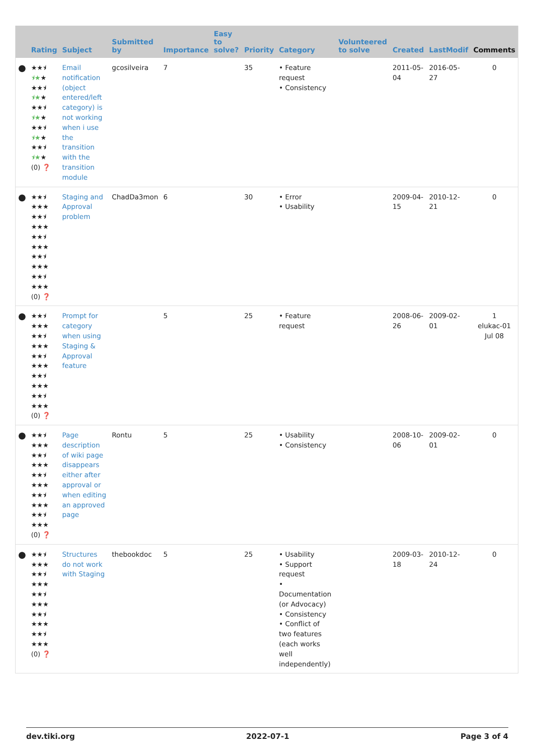| | Rating | Subject | Submitted by | Importance | Easy to solve? | Priority | Category | Volunteered to solve | Created | LastModif | Comments |
| --- | --- | --- | --- | --- | --- | --- | --- | --- | --- | --- | --- |
| ● | ★★⯨ ⯨★ ★ ★★⯨ ⯨★ ★ ★★⯨ ⯨★ ★ ★★⯨ ⯨★ ★ ★★⯨ ⯨★ ★ (0) ❓ | Email notification (object entered/left category) is not working when i use the transition with the transition module | gcosilveira | 7 | | 35 | • Feature request • Consistency | | 2011-05-04 | 2016-05-27 | 0 |
| ● | ★★⯨ ★★★ ★★⯨ ★★★ ★★⯨ ★★★ ★★⯨ ★★★ ★★⯨ ★★★ (0) ❓ | Staging and Approval problem | ChadDa3mon | 6 | | 30 | • Error • Usability | | 2009-04-15 | 2010-12-21 | 0 |
| ● | ★★⯨ ★★★ ★★⯨ ★★★ ★★⯨ ★★★ ★★⯨ ★★★ ★★⯨ ★★★ (0) ❓ | Prompt for category when using Staging & Approval feature | | 5 | | 25 | • Feature request | | 2008-06-26 | 2009-02-01 | 1 elukac-01 Jul 08 |
| ● | ★★⯨ ★★★ ★★⯨ ★★★ ★★⯨ ★★★ ★★⯨ ★★★ ★★⯨ ★★★ (0) ❓ | Page description of wiki page disappears either after approval or when editing an approved page | Rontu | 5 | | 25 | • Usability • Consistency | | 2008-10-06 | 2009-02-01 | 0 |
| ● | ★★⯨ ★★★ ★★⯨ ★★★ ★★⯨ ★★★ ★★⯨ ★★★ ★★⯨ ★★★ (0) ❓ | Structures do not work with Staging | thebookdoc | 5 | | 25 | • Usability • Support request • Documentation (or Advocacy) • Consistency • Conflict of two features (each works well independently) | | 2009-03-18 | 2010-12-24 | 0 |
dev.tiki.org 2022-07-1 Page 3 of 4